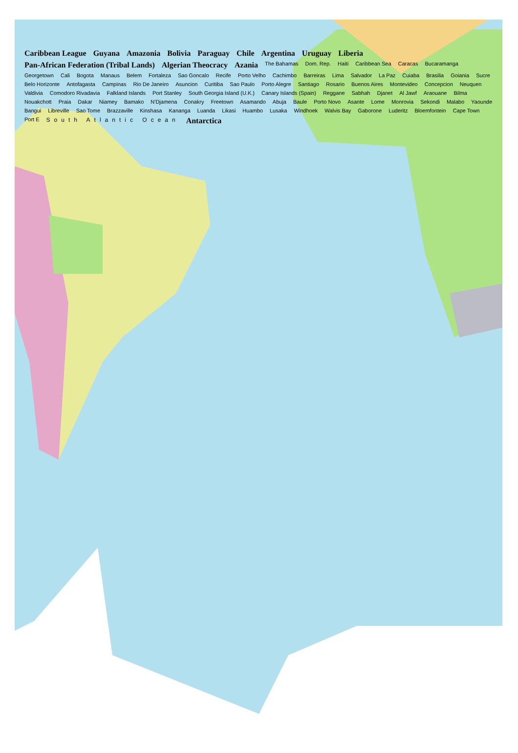Caribbean League Guyana Amazonia Bolivia Paraguay Chile Argentina Uruguay Liberia Pan-African Federation (Tribal Lands) Algerian Theocracy Azania The Bahamas Dom. Rep. Haiti Caribbean Sea Caracas Bucaramanga Georgetown Cali Bogota Manaus Belem Fortaleza Sao Goncalo Recife Porto Velho Cachimbo Barreiras Lima Salvador La Paz Cuiaba Brasilia Goiania Sucre Belo Horizonte Antofagasta Campinas Rio De Janeiro Asuncion Curitiba Sao Paulo Porto Alegre Santiago Rosario Buenos Aires Montevideo Concepcion Neuquen Valdivia Comodoro Rivadavia Falkland Islands Port Stanley South Georgia Island (U.K.) Canary Islands (Spain) Reggane Sabhah Djanet Al Jawf Araouane Bilma Nouakchott Praia Dakar Niamey Bamako N'Djamena Conakry Freetown Asamando Abuja Baule Porto Novo Asante Lome Monrovia Sekondi Malabo Yaounde Bangui Libreville Sao Tome Brazzaville Kinshasa Kananga Luanda Likasi Huambo Lusaka Windhoek Walvis Bay Gaborone Luderitz Bloemfontein Cape Town Port E South Atlantic Ocean Antarctica